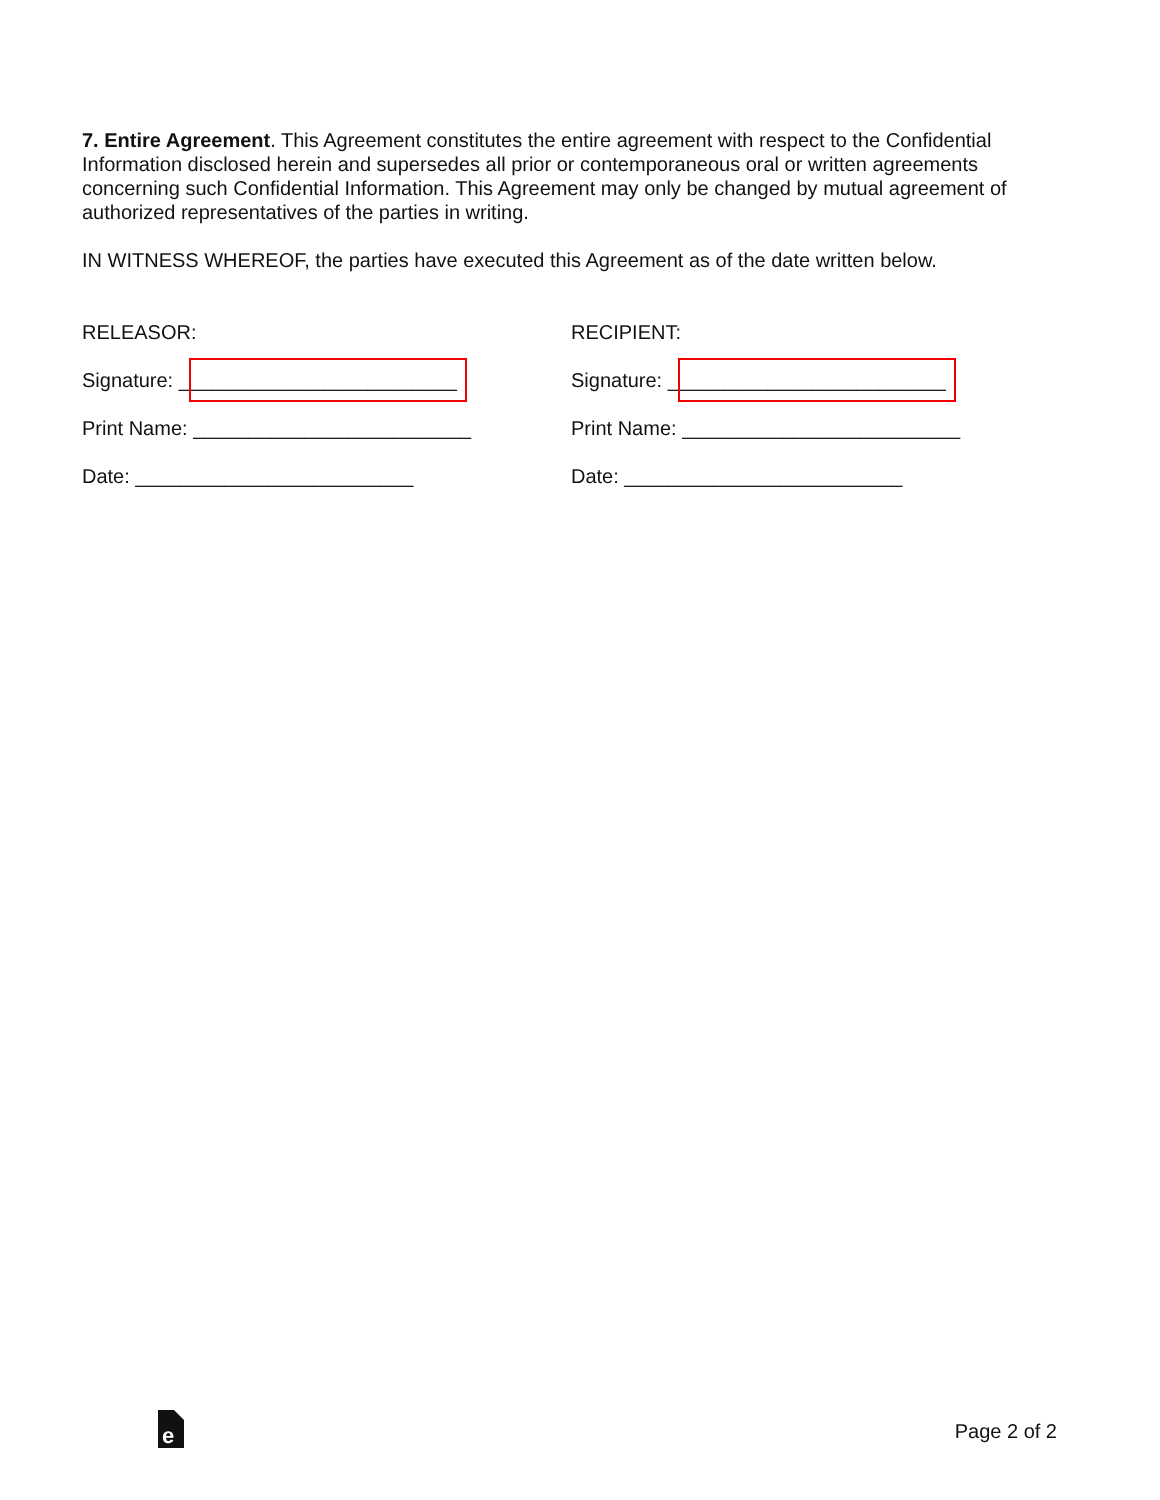7. Entire Agreement. This Agreement constitutes the entire agreement with respect to the Confidential Information disclosed herein and supersedes all prior or contemporaneous oral or written agreements concerning such Confidential Information. This Agreement may only be changed by mutual agreement of authorized representatives of the parties in writing.
IN WITNESS WHEREOF, the parties have executed this Agreement as of the date written below.
RELEASOR:
Signature: _________________________
Print Name: _________________________
Date: _________________________
RECIPIENT:
Signature: _________________________
Print Name: _________________________
Date: _________________________
e
Page 2 of 2